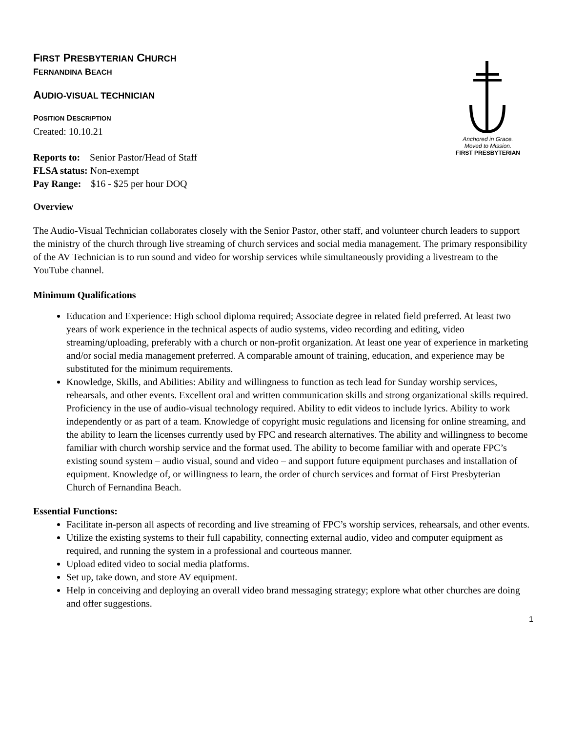Anchored in Grace.
Moved to Mission.
FIRST PRESBYTERIAN
FIRST PRESBYTERIAN CHURCH
FERNANDINA BEACH
AUDIO-VISUAL TECHNICIAN
POSITION DESCRIPTION
Created: 10.10.21
Reports to: Senior Pastor/Head of Staff
FLSA status: Non-exempt
Pay Range: $16 - $25 per hour DOQ
Overview
The Audio-Visual Technician collaborates closely with the Senior Pastor, other staff, and volunteer church leaders to support the ministry of the church through live streaming of church services and social media management. The primary responsibility of the AV Technician is to run sound and video for worship services while simultaneously providing a livestream to the YouTube channel.
Minimum Qualifications
Education and Experience: High school diploma required; Associate degree in related field preferred. At least two years of work experience in the technical aspects of audio systems, video recording and editing, video streaming/uploading, preferably with a church or non-profit organization. At least one year of experience in marketing and/or social media management preferred. A comparable amount of training, education, and experience may be substituted for the minimum requirements.
Knowledge, Skills, and Abilities: Ability and willingness to function as tech lead for Sunday worship services, rehearsals, and other events. Excellent oral and written communication skills and strong organizational skills required. Proficiency in the use of audio-visual technology required. Ability to edit videos to include lyrics. Ability to work independently or as part of a team. Knowledge of copyright music regulations and licensing for online streaming, and the ability to learn the licenses currently used by FPC and research alternatives. The ability and willingness to become familiar with church worship service and the format used. The ability to become familiar with and operate FPC’s existing sound system – audio visual, sound and video – and support future equipment purchases and installation of equipment. Knowledge of, or willingness to learn, the order of church services and format of First Presbyterian Church of Fernandina Beach.
Essential Functions:
Facilitate in-person all aspects of recording and live streaming of FPC’s worship services, rehearsals, and other events.
Utilize the existing systems to their full capability, connecting external audio, video and computer equipment as required, and running the system in a professional and courteous manner.
Upload edited video to social media platforms.
Set up, take down, and store AV equipment.
Help in conceiving and deploying an overall video brand messaging strategy; explore what other churches are doing and offer suggestions.
1